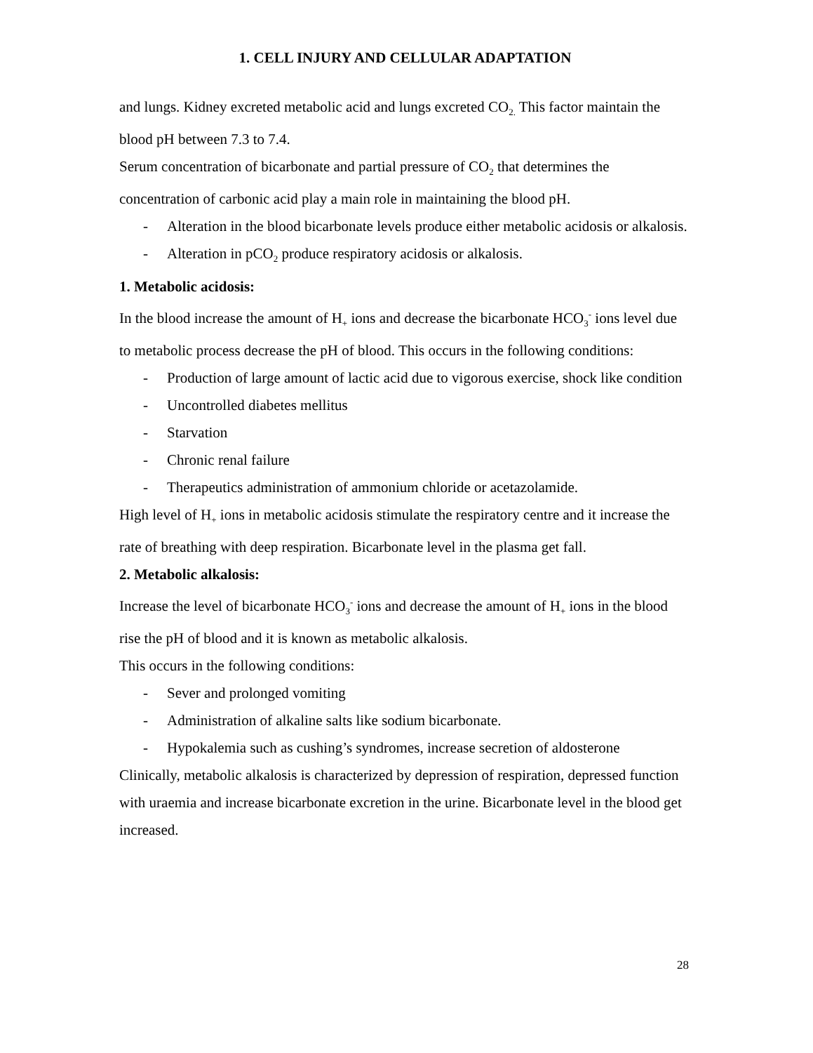1. CELL INJURY AND CELLULAR ADAPTATION
and lungs. Kidney excreted metabolic acid and lungs excreted CO<sub>2.</sub> This factor maintain the blood pH between 7.3 to 7.4.
Serum concentration of bicarbonate and partial pressure of CO<sub>2</sub> that determines the concentration of carbonic acid play a main role in maintaining the blood pH.
- Alteration in the blood bicarbonate levels produce either metabolic acidosis or alkalosis.
- Alteration in pCO<sub>2</sub> produce respiratory acidosis or alkalosis.
1. Metabolic acidosis:
In the blood increase the amount of H<sub>+</sub> ions and decrease the bicarbonate HCO<sub>3</sub><sup>-</sup> ions level due to metabolic process decrease the pH of blood. This occurs in the following conditions:
- Production of large amount of lactic acid due to vigorous exercise, shock like condition
- Uncontrolled diabetes mellitus
- Starvation
- Chronic renal failure
- Therapeutics administration of ammonium chloride or acetazolamide.
High level of H<sub>+</sub> ions in metabolic acidosis stimulate the respiratory centre and it increase the rate of breathing with deep respiration. Bicarbonate level in the plasma get fall.
2. Metabolic alkalosis:
Increase the level of bicarbonate HCO<sub>3</sub><sup>-</sup> ions and decrease the amount of H<sub>+</sub> ions in the blood rise the pH of blood and it is known as metabolic alkalosis.
This occurs in the following conditions:
- Sever and prolonged vomiting
- Administration of alkaline salts like sodium bicarbonate.
- Hypokalemia such as cushing’s syndromes, increase secretion of aldosterone
Clinically, metabolic alkalosis is characterized by depression of respiration, depressed function with uraemia and increase bicarbonate excretion in the urine. Bicarbonate level in the blood get increased.
28